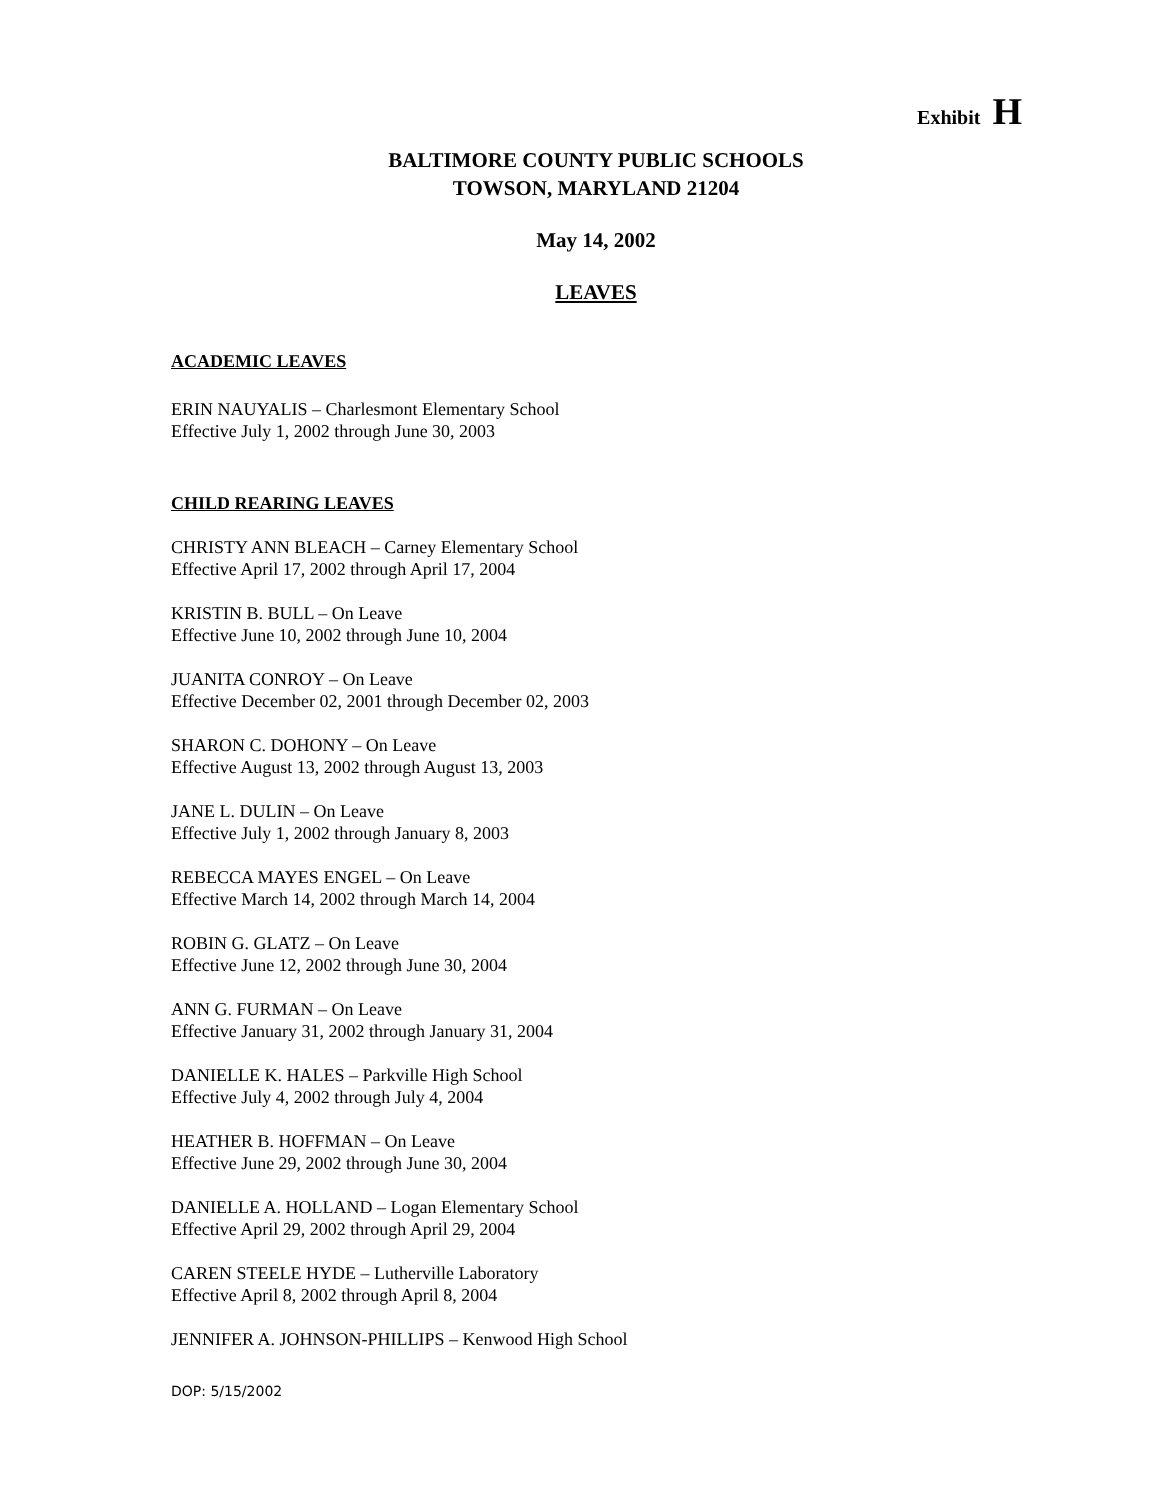Exhibit H
BALTIMORE COUNTY PUBLIC SCHOOLS
TOWSON, MARYLAND 21204
May 14, 2002
LEAVES
ACADEMIC LEAVES
ERIN NAUYALIS – Charlesmont Elementary School
Effective July 1, 2002 through June 30, 2003
CHILD REARING LEAVES
CHRISTY ANN BLEACH – Carney Elementary School
Effective April 17, 2002 through April 17, 2004
KRISTIN B. BULL – On Leave
Effective June 10, 2002 through June 10, 2004
JUANITA CONROY – On Leave
Effective December 02, 2001 through December 02, 2003
SHARON C. DOHONY – On Leave
Effective August 13, 2002 through August 13, 2003
JANE L. DULIN – On Leave
Effective July 1, 2002 through January 8, 2003
REBECCA MAYES ENGEL – On Leave
Effective March 14, 2002 through March 14, 2004
ROBIN G. GLATZ – On Leave
Effective June 12, 2002 through June 30, 2004
ANN G. FURMAN – On Leave
Effective January 31, 2002 through January 31, 2004
DANIELLE K. HALES – Parkville High School
Effective July 4, 2002 through July 4, 2004
HEATHER B. HOFFMAN – On Leave
Effective June 29, 2002 through June 30, 2004
DANIELLE A. HOLLAND – Logan Elementary School
Effective April 29, 2002 through April 29, 2004
CAREN STEELE HYDE – Lutherville Laboratory
Effective April 8, 2002 through April 8, 2004
JENNIFER A. JOHNSON-PHILLIPS – Kenwood High School
DOP: 5/15/2002